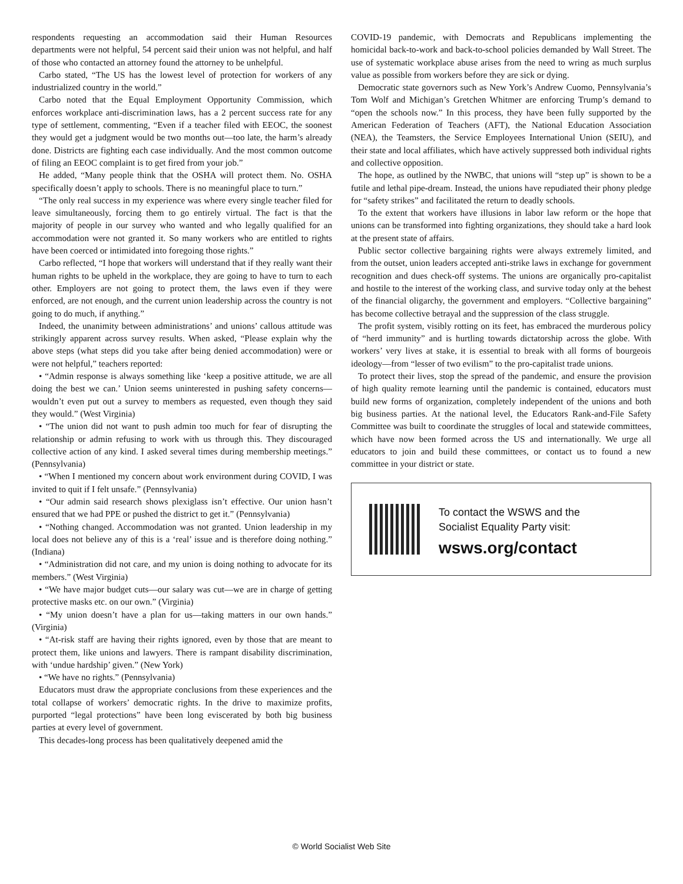respondents requesting an accommodation said their Human Resources departments were not helpful, 54 percent said their union was not helpful, and half of those who contacted an attorney found the attorney to be unhelpful.
Carbo stated, “The US has the lowest level of protection for workers of any industrialized country in the world.”
Carbo noted that the Equal Employment Opportunity Commission, which enforces workplace anti-discrimination laws, has a 2 percent success rate for any type of settlement, commenting, “Even if a teacher filed with EEOC, the soonest they would get a judgment would be two months out—too late, the harm’s already done. Districts are fighting each case individually. And the most common outcome of filing an EEOC complaint is to get fired from your job.”
He added, “Many people think that the OSHA will protect them. No. OSHA specifically doesn’t apply to schools. There is no meaningful place to turn.”
“The only real success in my experience was where every single teacher filed for leave simultaneously, forcing them to go entirely virtual. The fact is that the majority of people in our survey who wanted and who legally qualified for an accommodation were not granted it. So many workers who are entitled to rights have been coerced or intimidated into foregoing those rights.”
Carbo reflected, “I hope that workers will understand that if they really want their human rights to be upheld in the workplace, they are going to have to turn to each other. Employers are not going to protect them, the laws even if they were enforced, are not enough, and the current union leadership across the country is not going to do much, if anything.”
Indeed, the unanimity between administrations’ and unions’ callous attitude was strikingly apparent across survey results. When asked, “Please explain why the above steps (what steps did you take after being denied accommodation) were or were not helpful,” teachers reported:
• “Admin response is always something like ‘keep a positive attitude, we are all doing the best we can.’ Union seems uninterested in pushing safety concerns—wouldn’t even put out a survey to members as requested, even though they said they would.” (West Virginia)
• “The union did not want to push admin too much for fear of disrupting the relationship or admin refusing to work with us through this. They discouraged collective action of any kind. I asked several times during membership meetings.” (Pennsylvania)
• “When I mentioned my concern about work environment during COVID, I was invited to quit if I felt unsafe.” (Pennsylvania)
• “Our admin said research shows plexiglass isn’t effective. Our union hasn’t ensured that we had PPE or pushed the district to get it.” (Pennsylvania)
• “Nothing changed. Accommodation was not granted. Union leadership in my local does not believe any of this is a ‘real’ issue and is therefore doing nothing.” (Indiana)
• “Administration did not care, and my union is doing nothing to advocate for its members.” (West Virginia)
• “We have major budget cuts—our salary was cut—we are in charge of getting protective masks etc. on our own.” (Virginia)
• “My union doesn’t have a plan for us—taking matters in our own hands.” (Virginia)
• “At-risk staff are having their rights ignored, even by those that are meant to protect them, like unions and lawyers. There is rampant disability discrimination, with ‘undue hardship’ given.” (New York)
• “We have no rights.” (Pennsylvania)
Educators must draw the appropriate conclusions from these experiences and the total collapse of workers’ democratic rights. In the drive to maximize profits, purported “legal protections” have been long eviscerated by both big business parties at every level of government.
This decades-long process has been qualitatively deepened amid the
COVID-19 pandemic, with Democrats and Republicans implementing the homicidal back-to-work and back-to-school policies demanded by Wall Street. The use of systematic workplace abuse arises from the need to wring as much surplus value as possible from workers before they are sick or dying.
Democratic state governors such as New York’s Andrew Cuomo, Pennsylvania’s Tom Wolf and Michigan’s Gretchen Whitmer are enforcing Trump’s demand to “open the schools now.” In this process, they have been fully supported by the American Federation of Teachers (AFT), the National Education Association (NEA), the Teamsters, the Service Employees International Union (SEIU), and their state and local affiliates, which have actively suppressed both individual rights and collective opposition.
The hope, as outlined by the NWBC, that unions will “step up” is shown to be a futile and lethal pipe-dream. Instead, the unions have repudiated their phony pledge for “safety strikes” and facilitated the return to deadly schools.
To the extent that workers have illusions in labor law reform or the hope that unions can be transformed into fighting organizations, they should take a hard look at the present state of affairs.
Public sector collective bargaining rights were always extremely limited, and from the outset, union leaders accepted anti-strike laws in exchange for government recognition and dues check-off systems. The unions are organically pro-capitalist and hostile to the interest of the working class, and survive today only at the behest of the financial oligarchy, the government and employers. “Collective bargaining” has become collective betrayal and the suppression of the class struggle.
The profit system, visibly rotting on its feet, has embraced the murderous policy of “herd immunity” and is hurtling towards dictatorship across the globe. With workers’ very lives at stake, it is essential to break with all forms of bourgeois ideology—from “lesser of two evilism” to the pro-capitalist trade unions.
To protect their lives, stop the spread of the pandemic, and ensure the provision of high quality remote learning until the pandemic is contained, educators must build new forms of organization, completely independent of the unions and both big business parties. At the national level, the Educators Rank-and-File Safety Committee was built to coordinate the struggles of local and statewide committees, which have now been formed across the US and internationally. We urge all educators to join and build these committees, or contact us to found a new committee in your district or state.
To contact the WSWS and the
Socialist Equality Party visit:
wsws.org/contact
© World Socialist Web Site